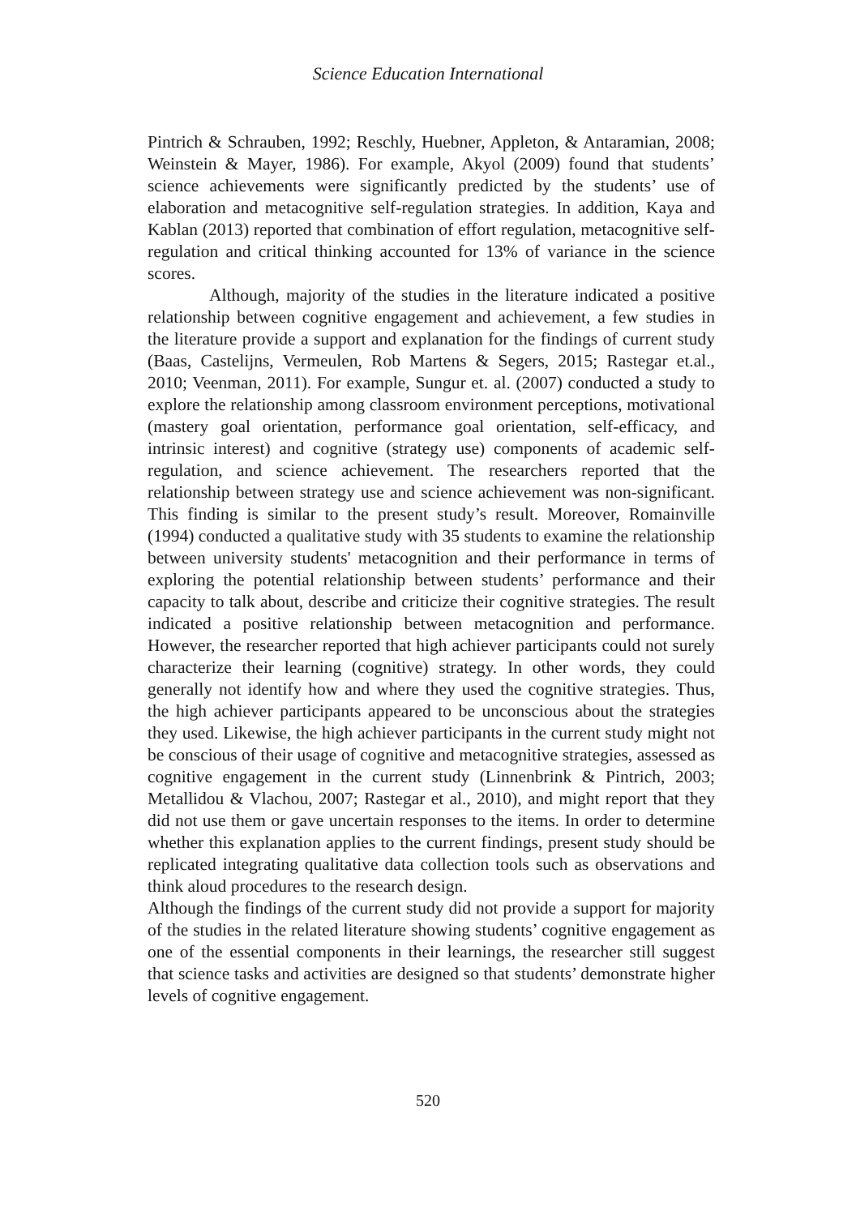Science Education International
Pintrich & Schrauben, 1992; Reschly, Huebner, Appleton, & Antaramian, 2008; Weinstein & Mayer, 1986). For example, Akyol (2009) found that students’ science achievements were significantly predicted by the students’ use of elaboration and metacognitive self-regulation strategies. In addition, Kaya and Kablan (2013) reported that combination of effort regulation, metacognitive self-regulation and critical thinking accounted for 13% of variance in the science scores.
Although, majority of the studies in the literature indicated a positive relationship between cognitive engagement and achievement, a few studies in the literature provide a support and explanation for the findings of current study (Baas, Castelijns, Vermeulen, Rob Martens & Segers, 2015; Rastegar et.al., 2010; Veenman, 2011). For example, Sungur et. al. (2007) conducted a study to explore the relationship among classroom environment perceptions, motivational (mastery goal orientation, performance goal orientation, self-efficacy, and intrinsic interest) and cognitive (strategy use) components of academic self-regulation, and science achievement. The researchers reported that the relationship between strategy use and science achievement was non-significant. This finding is similar to the present study’s result. Moreover, Romainville (1994) conducted a qualitative study with 35 students to examine the relationship between university students' metacognition and their performance in terms of exploring the potential relationship between students’ performance and their capacity to talk about, describe and criticize their cognitive strategies. The result indicated a positive relationship between metacognition and performance. However, the researcher reported that high achiever participants could not surely characterize their learning (cognitive) strategy. In other words, they could generally not identify how and where they used the cognitive strategies. Thus, the high achiever participants appeared to be unconscious about the strategies they used. Likewise, the high achiever participants in the current study might not be conscious of their usage of cognitive and metacognitive strategies, assessed as cognitive engagement in the current study (Linnenbrink & Pintrich, 2003; Metallidou & Vlachou, 2007; Rastegar et al., 2010), and might report that they did not use them or gave uncertain responses to the items. In order to determine whether this explanation applies to the current findings, present study should be replicated integrating qualitative data collection tools such as observations and think aloud procedures to the research design.
Although the findings of the current study did not provide a support for majority of the studies in the related literature showing students’ cognitive engagement as one of the essential components in their learnings, the researcher still suggest that science tasks and activities are designed so that students’ demonstrate higher levels of cognitive engagement.
520